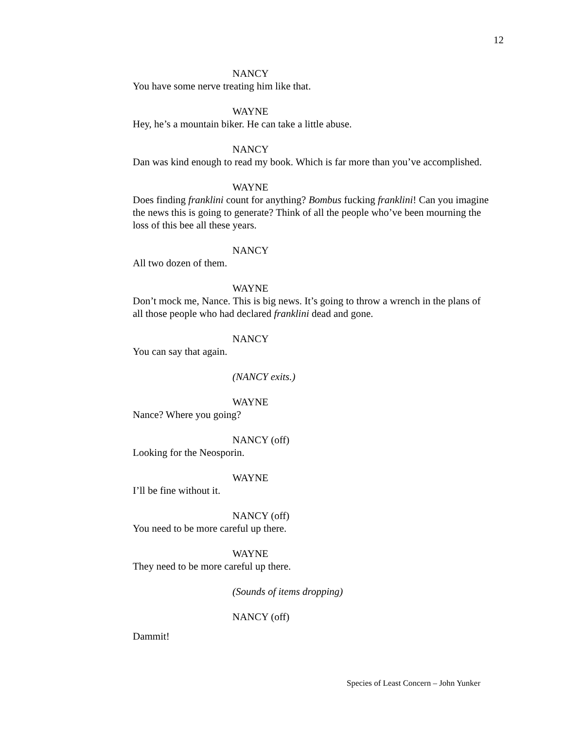12
NANCY
You have some nerve treating him like that.
WAYNE
Hey, he’s a mountain biker. He can take a little abuse.
NANCY
Dan was kind enough to read my book. Which is far more than you’ve accomplished.
WAYNE
Does finding franklini count for anything? Bombus fucking franklini! Can you imagine the news this is going to generate? Think of all the people who’ve been mourning the loss of this bee all these years.
NANCY
All two dozen of them.
WAYNE
Don’t mock me, Nance. This is big news. It’s going to throw a wrench in the plans of all those people who had declared franklini dead and gone.
NANCY
You can say that again.
(NANCY exits.)
WAYNE
Nance? Where you going?
NANCY (off)
Looking for the Neosporin.
WAYNE
I’ll be fine without it.
NANCY (off)
You need to be more careful up there.
WAYNE
They need to be more careful up there.
(Sounds of items dropping)
NANCY (off)
Dammit!
Species of Least Concern – John Yunker